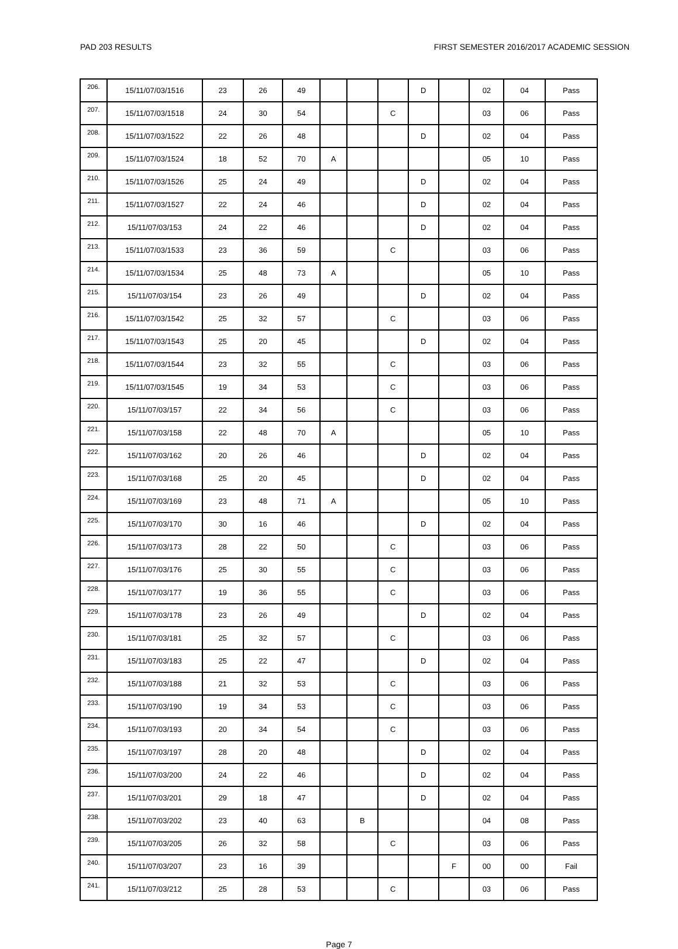PAD 203 RESULTS FIRST SEMESTER 2016/2017 ACADEMIC SESSION
| 206. | 15/11/07/03/1516 | 23 | 26 | 49 | | | | D | | 02 | 04 | Pass |
| 207. | 15/11/07/03/1518 | 24 | 30 | 54 | | | C | | | 03 | 06 | Pass |
| 208. | 15/11/07/03/1522 | 22 | 26 | 48 | | | | D | | 02 | 04 | Pass |
| 209. | 15/11/07/03/1524 | 18 | 52 | 70 | A | | | | | 05 | 10 | Pass |
| 210. | 15/11/07/03/1526 | 25 | 24 | 49 | | | | D | | 02 | 04 | Pass |
| 211. | 15/11/07/03/1527 | 22 | 24 | 46 | | | | D | | 02 | 04 | Pass |
| 212. | 15/11/07/03/153 | 24 | 22 | 46 | | | | D | | 02 | 04 | Pass |
| 213. | 15/11/07/03/1533 | 23 | 36 | 59 | | | C | | | 03 | 06 | Pass |
| 214. | 15/11/07/03/1534 | 25 | 48 | 73 | A | | | | | 05 | 10 | Pass |
| 215. | 15/11/07/03/154 | 23 | 26 | 49 | | | | D | | 02 | 04 | Pass |
| 216. | 15/11/07/03/1542 | 25 | 32 | 57 | | | C | | | 03 | 06 | Pass |
| 217. | 15/11/07/03/1543 | 25 | 20 | 45 | | | | D | | 02 | 04 | Pass |
| 218. | 15/11/07/03/1544 | 23 | 32 | 55 | | | C | | | 03 | 06 | Pass |
| 219. | 15/11/07/03/1545 | 19 | 34 | 53 | | | C | | | 03 | 06 | Pass |
| 220. | 15/11/07/03/157 | 22 | 34 | 56 | | | C | | | 03 | 06 | Pass |
| 221. | 15/11/07/03/158 | 22 | 48 | 70 | A | | | | | 05 | 10 | Pass |
| 222. | 15/11/07/03/162 | 20 | 26 | 46 | | | | D | | 02 | 04 | Pass |
| 223. | 15/11/07/03/168 | 25 | 20 | 45 | | | | D | | 02 | 04 | Pass |
| 224. | 15/11/07/03/169 | 23 | 48 | 71 | A | | | | | 05 | 10 | Pass |
| 225. | 15/11/07/03/170 | 30 | 16 | 46 | | | | D | | 02 | 04 | Pass |
| 226. | 15/11/07/03/173 | 28 | 22 | 50 | | | C | | | 03 | 06 | Pass |
| 227. | 15/11/07/03/176 | 25 | 30 | 55 | | | C | | | 03 | 06 | Pass |
| 228. | 15/11/07/03/177 | 19 | 36 | 55 | | | C | | | 03 | 06 | Pass |
| 229. | 15/11/07/03/178 | 23 | 26 | 49 | | | | D | | 02 | 04 | Pass |
| 230. | 15/11/07/03/181 | 25 | 32 | 57 | | | C | | | 03 | 06 | Pass |
| 231. | 15/11/07/03/183 | 25 | 22 | 47 | | | | D | | 02 | 04 | Pass |
| 232. | 15/11/07/03/188 | 21 | 32 | 53 | | | C | | | 03 | 06 | Pass |
| 233. | 15/11/07/03/190 | 19 | 34 | 53 | | | C | | | 03 | 06 | Pass |
| 234. | 15/11/07/03/193 | 20 | 34 | 54 | | | C | | | 03 | 06 | Pass |
| 235. | 15/11/07/03/197 | 28 | 20 | 48 | | | | D | | 02 | 04 | Pass |
| 236. | 15/11/07/03/200 | 24 | 22 | 46 | | | | D | | 02 | 04 | Pass |
| 237. | 15/11/07/03/201 | 29 | 18 | 47 | | | | D | | 02 | 04 | Pass |
| 238. | 15/11/07/03/202 | 23 | 40 | 63 | | B | | | | 04 | 08 | Pass |
| 239. | 15/11/07/03/205 | 26 | 32 | 58 | | | C | | | 03 | 06 | Pass |
| 240. | 15/11/07/03/207 | 23 | 16 | 39 | | | | | F | 00 | 00 | Fail |
| 241. | 15/11/07/03/212 | 25 | 28 | 53 | | | C | | | 03 | 06 | Pass |
Page 7